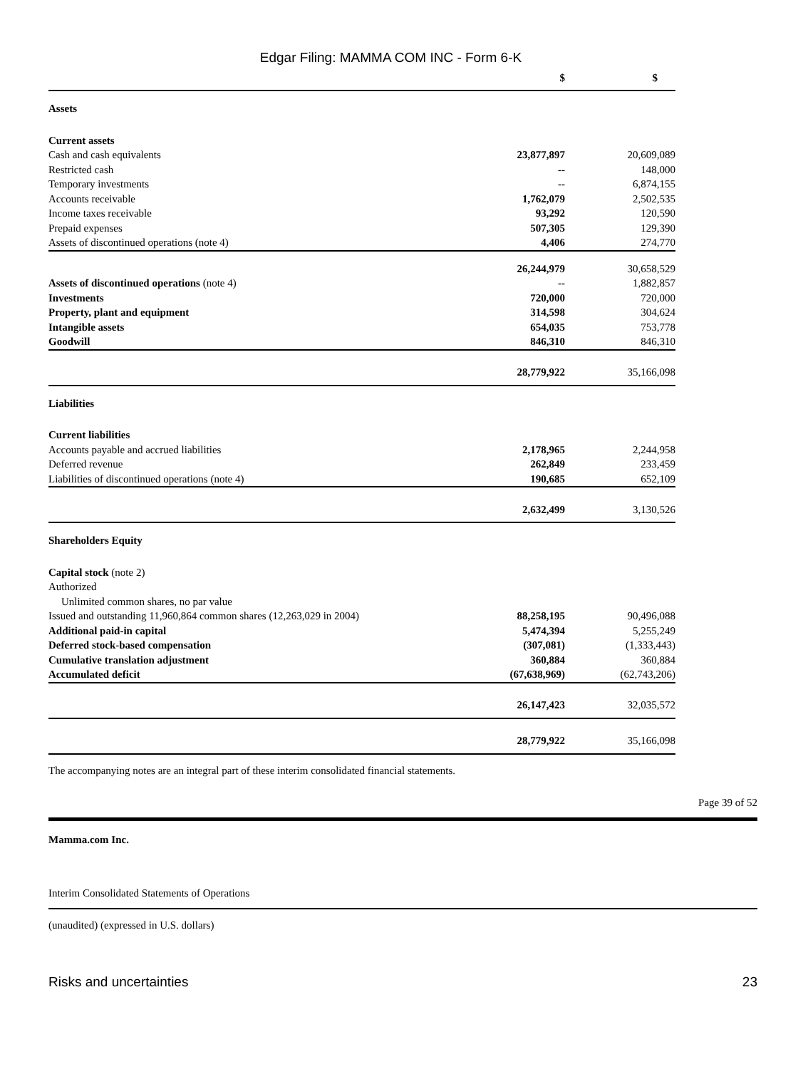Edgar Filing: MAMMA COM INC - Form 6-K
| | $ | $ |
| Assets | | |
| Current assets | | |
| Cash and cash equivalents | 23,877,897 | 20,609,089 |
| Restricted cash | -- | 148,000 |
| Temporary investments | -- | 6,874,155 |
| Accounts receivable | 1,762,079 | 2,502,535 |
| Income taxes receivable | 93,292 | 120,590 |
| Prepaid expenses | 507,305 | 129,390 |
| Assets of discontinued operations (note 4) | 4,406 | 274,770 |
| | 26,244,979 | 30,658,529 |
| Assets of discontinued operations (note 4) | -- | 1,882,857 |
| Investments | 720,000 | 720,000 |
| Property, plant and equipment | 314,598 | 304,624 |
| Intangible assets | 654,035 | 753,778 |
| Goodwill | 846,310 | 846,310 |
| | 28,779,922 | 35,166,098 |
| Liabilities | | |
| Current liabilities | | |
| Accounts payable and accrued liabilities | 2,178,965 | 2,244,958 |
| Deferred revenue | 262,849 | 233,459 |
| Liabilities of discontinued operations (note 4) | 190,685 | 652,109 |
| | 2,632,499 | 3,130,526 |
| Shareholders Equity | | |
| Capital stock (note 2) | | |
| Authorized | | |
| Unlimited common shares, no par value | | |
| Issued and outstanding 11,960,864 common shares (12,263,029 in 2004) | 88,258,195 | 90,496,088 |
| Additional paid-in capital | 5,474,394 | 5,255,249 |
| Deferred stock-based compensation | (307,081) | (1,333,443) |
| Cumulative translation adjustment | 360,884 | 360,884 |
| Accumulated deficit | (67,638,969) | (62,743,206) |
| | 26,147,423 | 32,035,572 |
| | 28,779,922 | 35,166,098 |
The accompanying notes are an integral part of these interim consolidated financial statements.
Page 39 of 52
Mamma.com Inc.
Interim Consolidated Statements of Operations
(unaudited) (expressed in U.S. dollars)
Risks and uncertainties 23